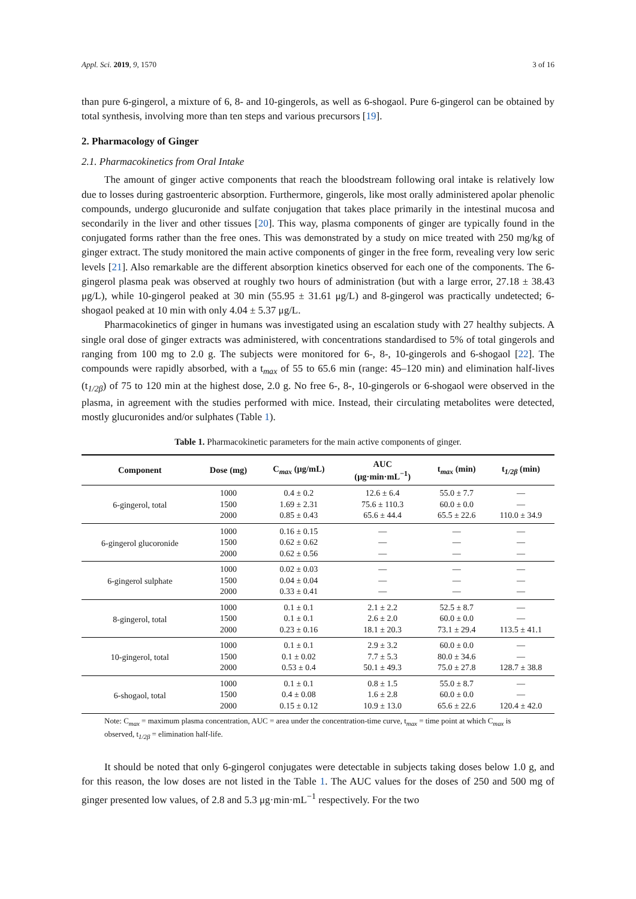Appl. Sci. 2019, 9, 1570 3 of 16
than pure 6-gingerol, a mixture of 6, 8- and 10-gingerols, as well as 6-shogaol. Pure 6-gingerol can be obtained by total synthesis, involving more than ten steps and various precursors [19].
2. Pharmacology of Ginger
2.1. Pharmacokinetics from Oral Intake
The amount of ginger active components that reach the bloodstream following oral intake is relatively low due to losses during gastroenteric absorption. Furthermore, gingerols, like most orally administered apolar phenolic compounds, undergo glucuronide and sulfate conjugation that takes place primarily in the intestinal mucosa and secondarily in the liver and other tissues [20]. This way, plasma components of ginger are typically found in the conjugated forms rather than the free ones. This was demonstrated by a study on mice treated with 250 mg/kg of ginger extract. The study monitored the main active components of ginger in the free form, revealing very low seric levels [21]. Also remarkable are the different absorption kinetics observed for each one of the components. The 6-gingerol plasma peak was observed at roughly two hours of administration (but with a large error, 27.18 ± 38.43 μg/L), while 10-gingerol peaked at 30 min (55.95 ± 31.61 μg/L) and 8-gingerol was practically undetected; 6-shogaol peaked at 10 min with only 4.04 ± 5.37 μg/L.
Pharmacokinetics of ginger in humans was investigated using an escalation study with 27 healthy subjects. A single oral dose of ginger extracts was administered, with concentrations standardised to 5% of total gingerols and ranging from 100 mg to 2.0 g. The subjects were monitored for 6-, 8-, 10-gingerols and 6-shogaol [22]. The compounds were rapidly absorbed, with a t<sub>max</sub> of 55 to 65.6 min (range: 45–120 min) and elimination half-lives (t<sub>1/2β</sub>) of 75 to 120 min at the highest dose, 2.0 g. No free 6-, 8-, 10-gingerols or 6-shogaol were observed in the plasma, in agreement with the studies performed with mice. Instead, their circulating metabolites were detected, mostly glucuronides and/or sulphates (Table 1).
Table 1. Pharmacokinetic parameters for the main active components of ginger.
| Component | Dose (mg) | C<sub>max</sub> (μg/mL) | AUC (μg·min·mL<sup>−1</sup>) | t<sub>max</sub> (min) | t<sub>1/2β</sub> (min) |
| --- | --- | --- | --- | --- | --- |
| 6-gingerol, total | 1000 | 0.4 ± 0.2 | 12.6 ± 6.4 | 55.0 ± 7.7 | — |
| | 1500 | 1.69 ± 2.31 | 75.6 ± 110.3 | 60.0 ± 0.0 | — |
| | 2000 | 0.85 ± 0.43 | 65.6 ± 44.4 | 65.5 ± 22.6 | 110.0 ± 34.9 |
| 6-gingerol glucoronide | 1000 | 0.16 ± 0.15 | — | — | — |
| | 1500 | 0.62 ± 0.62 | — | — | — |
| | 2000 | 0.62 ± 0.56 | — | — | — |
| 6-gingerol sulphate | 1000 | 0.02 ± 0.03 | — | — | — |
| | 1500 | 0.04 ± 0.04 | — | — | — |
| | 2000 | 0.33 ± 0.41 | — | — | — |
| 8-gingerol, total | 1000 | 0.1 ± 0.1 | 2.1 ± 2.2 | 52.5 ± 8.7 | — |
| | 1500 | 0.1 ± 0.1 | 2.6 ± 2.0 | 60.0 ± 0.0 | — |
| | 2000 | 0.23 ± 0.16 | 18.1 ± 20.3 | 73.1 ± 29.4 | 113.5 ± 41.1 |
| 10-gingerol, total | 1000 | 0.1 ± 0.1 | 2.9 ± 3.2 | 60.0 ± 0.0 | — |
| | 1500 | 0.1 ± 0.02 | 7.7 ± 5.3 | 80.0 ± 34.6 | — |
| | 2000 | 0.53 ± 0.4 | 50.1 ± 49.3 | 75.0 ± 27.8 | 128.7 ± 38.8 |
| 6-shogaol, total | 1000 | 0.1 ± 0.1 | 0.8 ± 1.5 | 55.0 ± 8.7 | — |
| | 1500 | 0.4 ± 0.08 | 1.6 ± 2.8 | 60.0 ± 0.0 | — |
| | 2000 | 0.15 ± 0.12 | 10.9 ± 13.0 | 65.6 ± 22.6 | 120.4 ± 42.0 |
Note: C<sub>max</sub> = maximum plasma concentration, AUC = area under the concentration-time curve, t<sub>max</sub> = time point at which C<sub>max</sub> is observed, t<sub>1/2β</sub> = elimination half-life.
It should be noted that only 6-gingerol conjugates were detectable in subjects taking doses below 1.0 g, and for this reason, the low doses are not listed in the Table 1. The AUC values for the doses of 250 and 500 mg of ginger presented low values, of 2.8 and 5.3 μg·min·mL<sup>−1</sup> respectively. For the two